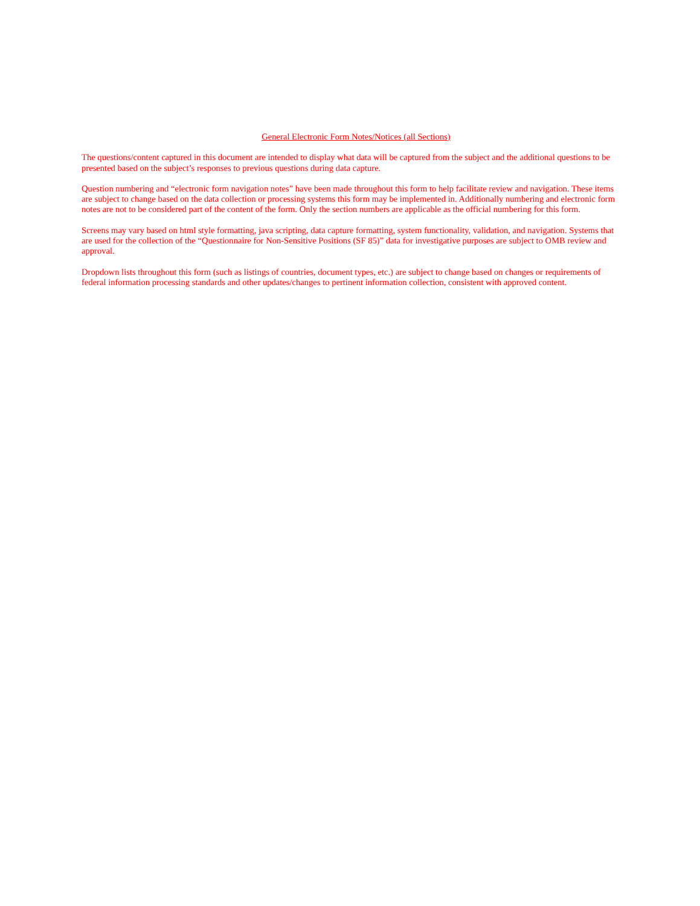General Electronic Form Notes/Notices (all Sections)
The questions/content captured in this document are intended to display what data will be captured from the subject and the additional questions to be presented based on the subject’s responses to previous questions during data capture.
Question numbering and “electronic form navigation notes” have been made throughout this form to help facilitate review and navigation. These items are subject to change based on the data collection or processing systems this form may be implemented in. Additionally numbering and electronic form notes are not to be considered part of the content of the form. Only the section numbers are applicable as the official numbering for this form.
Screens may vary based on html style formatting, java scripting, data capture formatting, system functionality, validation, and navigation. Systems that are used for the collection of the “Questionnaire for Non-Sensitive Positions (SF 85)” data for investigative purposes are subject to OMB review and approval.
Dropdown lists throughout this form (such as listings of countries, document types, etc.) are subject to change based on changes or requirements of federal information processing standards and other updates/changes to pertinent information collection, consistent with approved content.